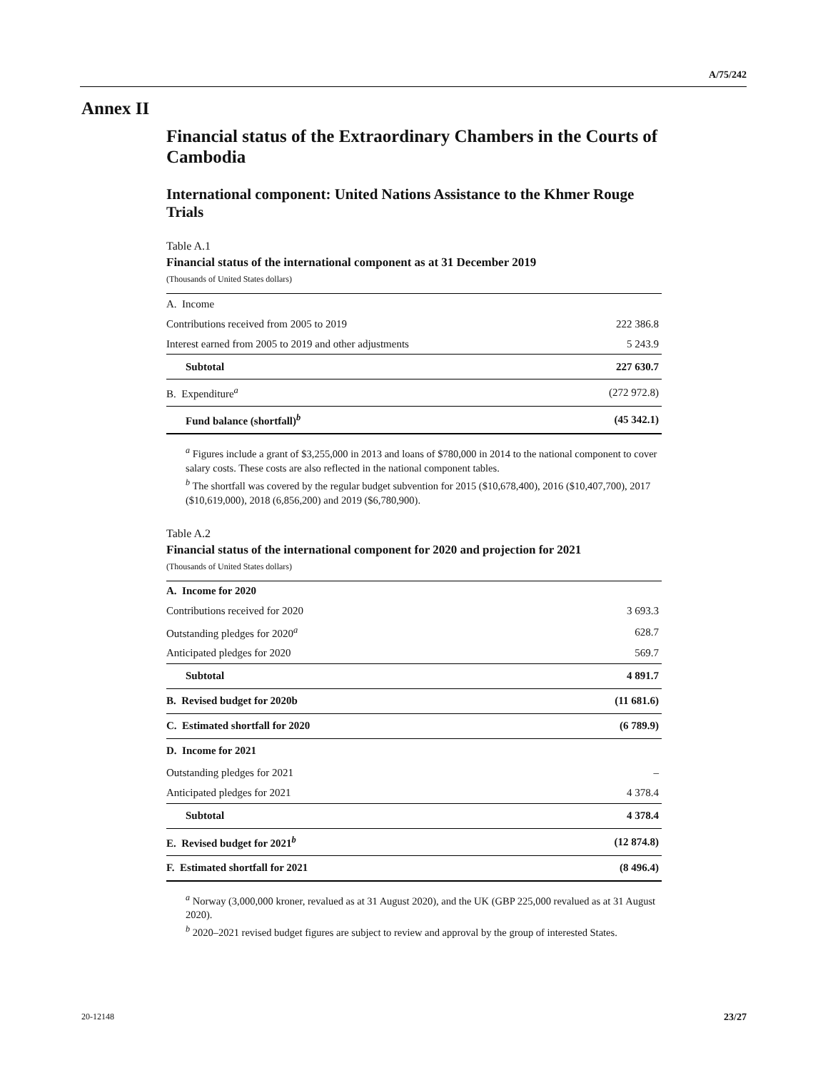A/75/242
Annex II
Financial status of the Extraordinary Chambers in the Courts of Cambodia
International component: United Nations Assistance to the Khmer Rouge Trials
Table A.1
Financial status of the international component as at 31 December 2019
(Thousands of United States dollars)
| A. Income | |
| Contributions received from 2005 to 2019 | 222 386.8 |
| Interest earned from 2005 to 2019 and other adjustments | 5 243.9 |
| Subtotal | 227 630.7 |
| B. Expenditure<sup>a</sup> | (272 972.8) |
| Fund balance (shortfall)<sup>b</sup> | (45 342.1) |
<sup>a</sup> Figures include a grant of $3,255,000 in 2013 and loans of $780,000 in 2014 to the national component to cover salary costs. These costs are also reflected in the national component tables.
<sup>b</sup> The shortfall was covered by the regular budget subvention for 2015 ($10,678,400), 2016 ($10,407,700), 2017 ($10,619,000), 2018 (6,856,200) and 2019 ($6,780,900).
Table A.2
Financial status of the international component for 2020 and projection for 2021
(Thousands of United States dollars)
| A. Income for 2020 | |
| Contributions received for 2020 | 3 693.3 |
| Outstanding pledges for 2020<sup>a</sup> | 628.7 |
| Anticipated pledges for 2020 | 569.7 |
| Subtotal | 4 891.7 |
| B. Revised budget for 2020b | (11 681.6) |
| C. Estimated shortfall for 2020 | (6 789.9) |
| D. Income for 2021 | |
| Outstanding pledges for 2021 | – |
| Anticipated pledges for 2021 | 4 378.4 |
| Subtotal | 4 378.4 |
| E. Revised budget for 2021<sup>b</sup> | (12 874.8) |
| F. Estimated shortfall for 2021 | (8 496.4) |
<sup>a</sup> Norway (3,000,000 kroner, revalued as at 31 August 2020), and the UK (GBP 225,000 revalued as at 31 August 2020).
<sup>b</sup> 2020–2021 revised budget figures are subject to review and approval by the group of interested States.
20-12148 23/27